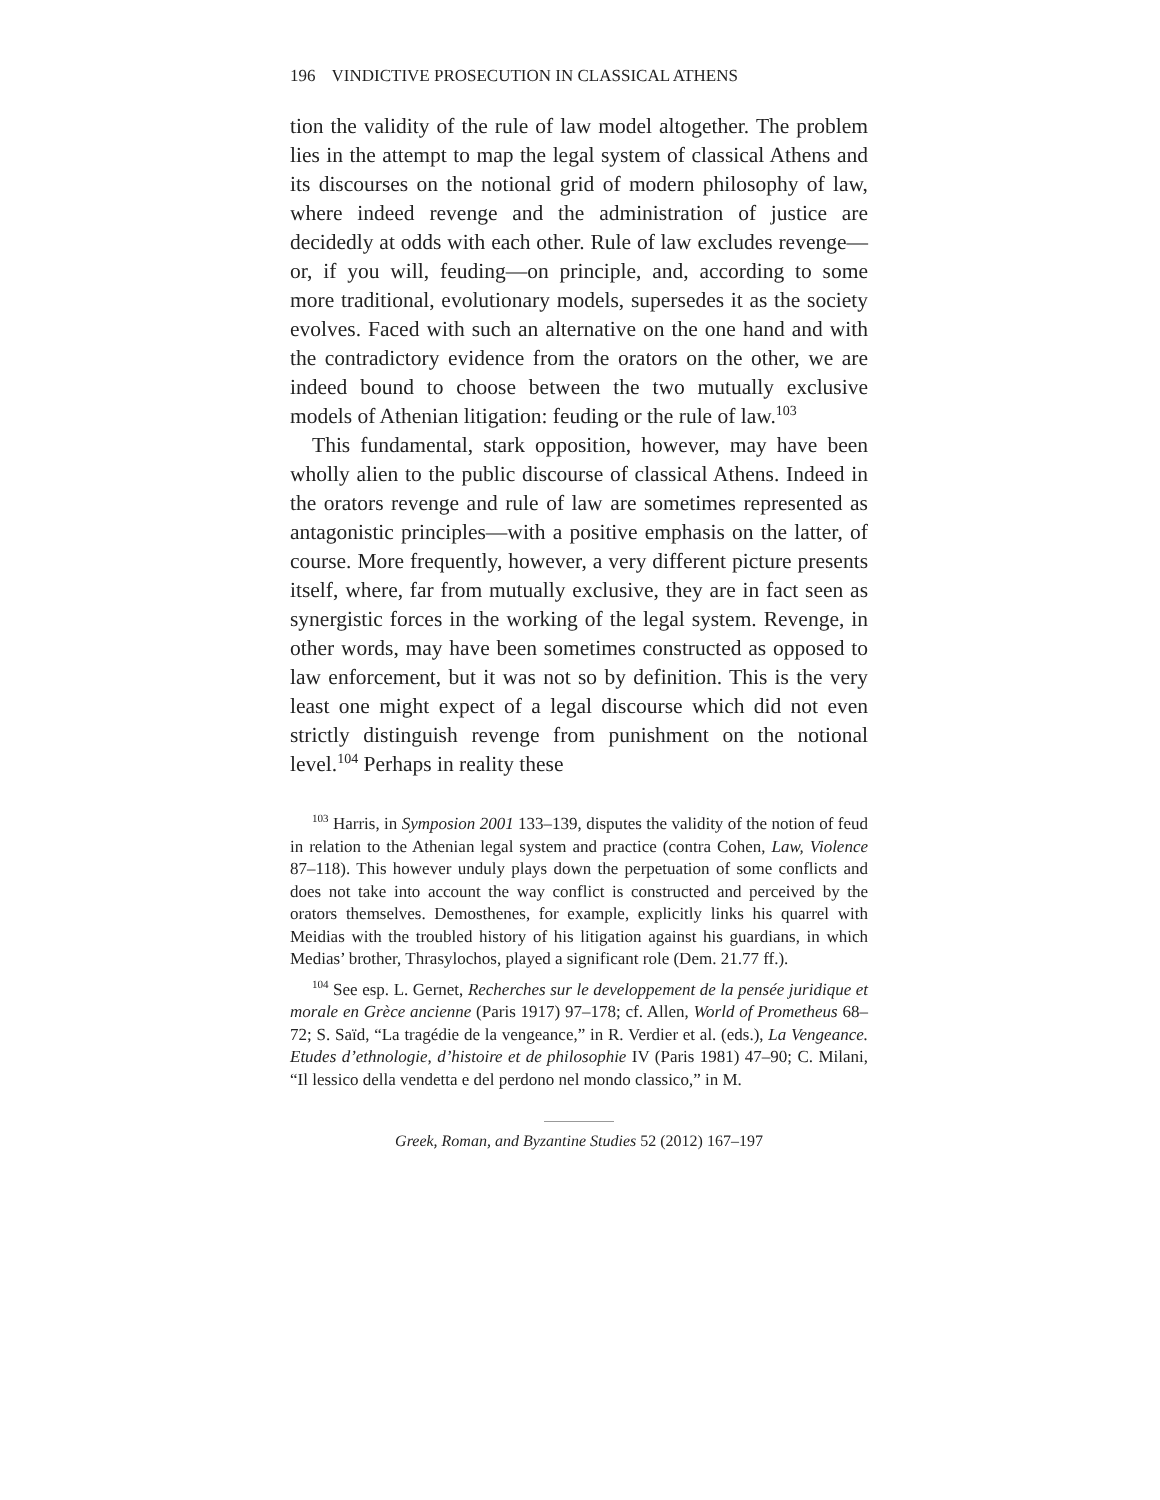196 VINDICTIVE PROSECUTION IN CLASSICAL ATHENS
tion the validity of the rule of law model altogether. The problem lies in the attempt to map the legal system of classical Athens and its discourses on the notional grid of modern philosophy of law, where indeed revenge and the administration of justice are decidedly at odds with each other. Rule of law excludes revenge—or, if you will, feuding—on principle, and, according to some more traditional, evolutionary models, supersedes it as the society evolves. Faced with such an alternative on the one hand and with the contradictory evidence from the orators on the other, we are indeed bound to choose between the two mutually exclusive models of Athenian litigation: feuding or the rule of law.<sup>103</sup>
This fundamental, stark opposition, however, may have been wholly alien to the public discourse of classical Athens. Indeed in the orators revenge and rule of law are sometimes represented as antagonistic principles—with a positive emphasis on the latter, of course. More frequently, however, a very different picture presents itself, where, far from mutually exclusive, they are in fact seen as synergistic forces in the working of the legal system. Revenge, in other words, may have been sometimes constructed as opposed to law enforcement, but it was not so by definition. This is the very least one might expect of a legal discourse which did not even strictly distinguish revenge from punishment on the notional level.<sup>104</sup> Perhaps in reality these
<sup>103</sup> Harris, in Symposion 2001 133–139, disputes the validity of the notion of feud in relation to the Athenian legal system and practice (contra Cohen, Law, Violence 87–118). This however unduly plays down the perpetuation of some conflicts and does not take into account the way conflict is constructed and perceived by the orators themselves. Demosthenes, for example, explicitly links his quarrel with Meidias with the troubled history of his litigation against his guardians, in which Medias’ brother, Thrasylochos, played a significant role (Dem. 21.77 ff.).
<sup>104</sup> See esp. L. Gernet, Recherches sur le developpement de la pensée juridique et morale en Grèce ancienne (Paris 1917) 97–178; cf. Allen, World of Prometheus 68–72; S. Saïd, “La tragédie de la vengeance,” in R. Verdier et al. (eds.), La Vengeance. Etudes d’ethnologie, d’histoire et de philosophie IV (Paris 1981) 47–90; C. Milani, “Il lessico della vendetta e del perdono nel mondo classico,” in M.
Greek, Roman, and Byzantine Studies 52 (2012) 167–197